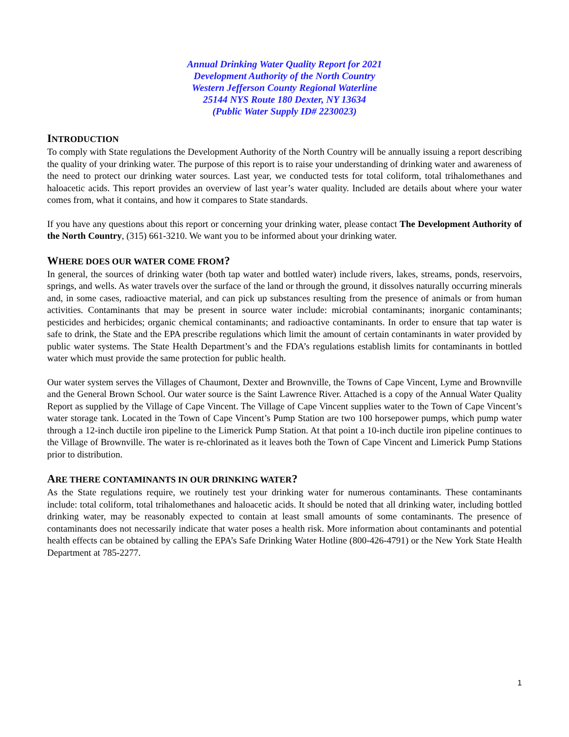Annual Drinking Water Quality Report for 2021
Development Authority of the North Country
Western Jefferson County Regional Waterline
25144 NYS Route 180 Dexter, NY 13634
(Public Water Supply ID# 2230023)
INTRODUCTION
To comply with State regulations the Development Authority of the North Country will be annually issuing a report describing the quality of your drinking water. The purpose of this report is to raise your understanding of drinking water and awareness of the need to protect our drinking water sources. Last year, we conducted tests for total coliform, total trihalomethanes and haloacetic acids. This report provides an overview of last year’s water quality. Included are details about where your water comes from, what it contains, and how it compares to State standards.
If you have any questions about this report or concerning your drinking water, please contact The Development Authority of the North Country, (315) 661-3210. We want you to be informed about your drinking water.
WHERE DOES OUR WATER COME FROM?
In general, the sources of drinking water (both tap water and bottled water) include rivers, lakes, streams, ponds, reservoirs, springs, and wells. As water travels over the surface of the land or through the ground, it dissolves naturally occurring minerals and, in some cases, radioactive material, and can pick up substances resulting from the presence of animals or from human activities. Contaminants that may be present in source water include: microbial contaminants; inorganic contaminants; pesticides and herbicides; organic chemical contaminants; and radioactive contaminants. In order to ensure that tap water is safe to drink, the State and the EPA prescribe regulations which limit the amount of certain contaminants in water provided by public water systems. The State Health Department’s and the FDA’s regulations establish limits for contaminants in bottled water which must provide the same protection for public health.
Our water system serves the Villages of Chaumont, Dexter and Brownville, the Towns of Cape Vincent, Lyme and Brownville and the General Brown School. Our water source is the Saint Lawrence River. Attached is a copy of the Annual Water Quality Report as supplied by the Village of Cape Vincent. The Village of Cape Vincent supplies water to the Town of Cape Vincent’s water storage tank. Located in the Town of Cape Vincent’s Pump Station are two 100 horsepower pumps, which pump water through a 12-inch ductile iron pipeline to the Limerick Pump Station. At that point a 10-inch ductile iron pipeline continues to the Village of Brownville. The water is re-chlorinated as it leaves both the Town of Cape Vincent and Limerick Pump Stations prior to distribution.
ARE THERE CONTAMINANTS IN OUR DRINKING WATER?
As the State regulations require, we routinely test your drinking water for numerous contaminants. These contaminants include: total coliform, total trihalomethanes and haloacetic acids. It should be noted that all drinking water, including bottled drinking water, may be reasonably expected to contain at least small amounts of some contaminants. The presence of contaminants does not necessarily indicate that water poses a health risk. More information about contaminants and potential health effects can be obtained by calling the EPA’s Safe Drinking Water Hotline (800-426-4791) or the New York State Health Department at 785-2277.
1